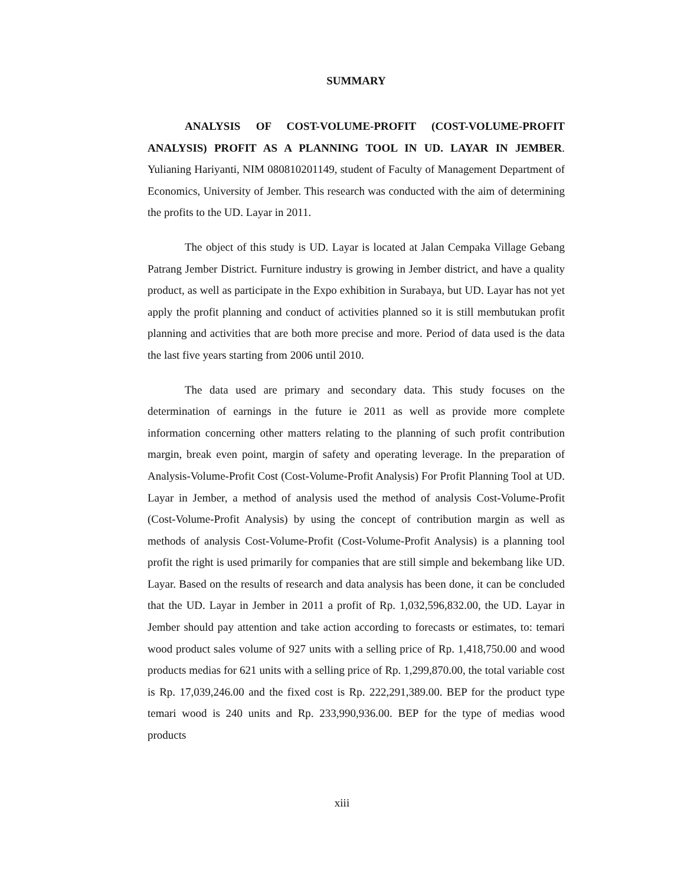SUMMARY
ANALYSIS OF COST-VOLUME-PROFIT (COST-VOLUME-PROFIT ANALYSIS) PROFIT AS A PLANNING TOOL IN UD. LAYAR IN JEMBER. Yulianing Hariyanti, NIM 080810201149, student of Faculty of Management Department of Economics, University of Jember. This research was conducted with the aim of determining the profits to the UD. Layar in 2011.
The object of this study is UD. Layar is located at Jalan Cempaka Village Gebang Patrang Jember District. Furniture industry is growing in Jember district, and have a quality product, as well as participate in the Expo exhibition in Surabaya, but UD. Layar has not yet apply the profit planning and conduct of activities planned so it is still membutukan profit planning and activities that are both more precise and more. Period of data used is the data the last five years starting from 2006 until 2010.
The data used are primary and secondary data. This study focuses on the determination of earnings in the future ie 2011 as well as provide more complete information concerning other matters relating to the planning of such profit contribution margin, break even point, margin of safety and operating leverage. In the preparation of Analysis-Volume-Profit Cost (Cost-Volume-Profit Analysis) For Profit Planning Tool at UD. Layar in Jember, a method of analysis used the method of analysis Cost-Volume-Profit (Cost-Volume-Profit Analysis) by using the concept of contribution margin as well as methods of analysis Cost-Volume-Profit (Cost-Volume-Profit Analysis) is a planning tool profit the right is used primarily for companies that are still simple and bekembang like UD. Layar. Based on the results of research and data analysis has been done, it can be concluded that the UD. Layar in Jember in 2011 a profit of Rp. 1,032,596,832.00, the UD. Layar in Jember should pay attention and take action according to forecasts or estimates, to: temari wood product sales volume of 927 units with a selling price of Rp. 1,418,750.00 and wood products medias for 621 units with a selling price of Rp. 1,299,870.00, the total variable cost is Rp. 17,039,246.00 and the fixed cost is Rp. 222,291,389.00. BEP for the product type temari wood is 240 units and Rp. 233,990,936.00. BEP for the type of medias wood products
xiii